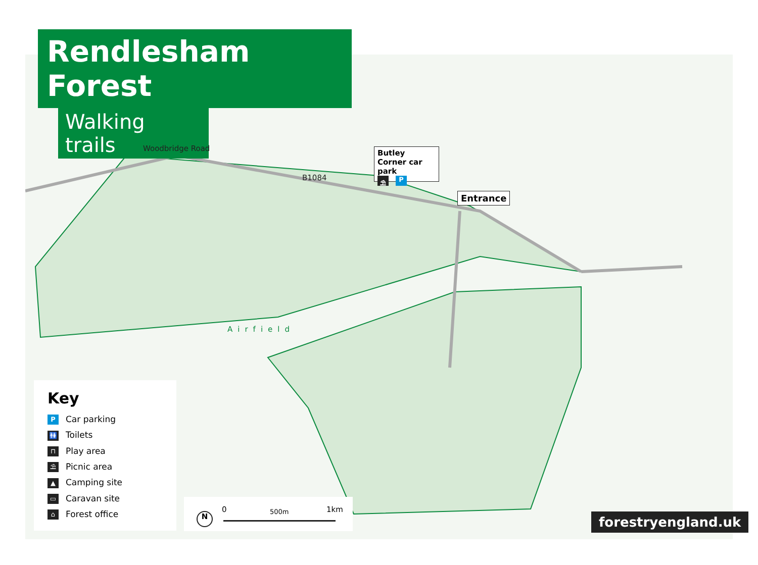Rendlesham Forest
Walking trails
Woodbridge Road
B1084
Airfield
Butley Corner car park
⛱ P
Entrance
Key
P Car parking
🚻 Toilets
⊓ Play area
⛱ Picnic area
▲ Camping site
▭ Caravan site
⌂ Forest office
N
0 500m 1km
forestryengland.uk